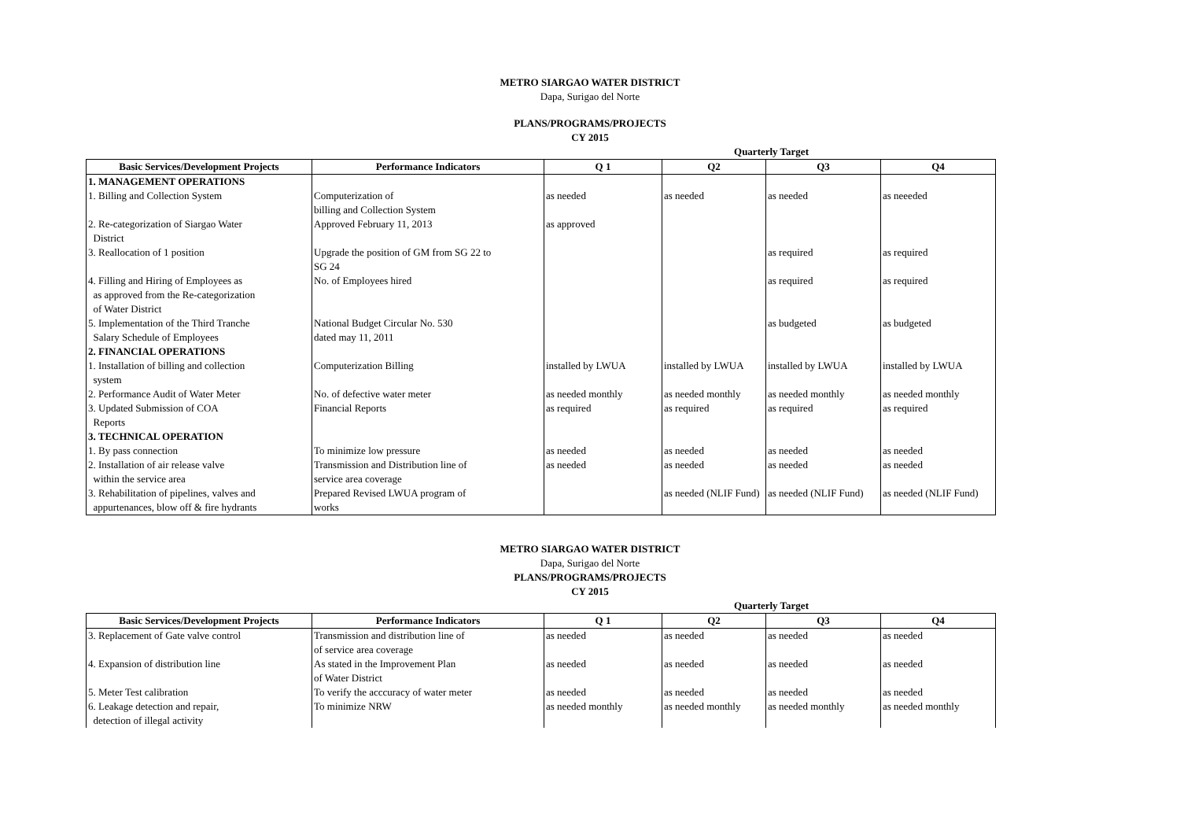METRO SIARGAO WATER DISTRICT
Dapa, Surigao del Norte
PLANS/PROGRAMS/PROJECTS
CY 2015
| | | | Quarterly Target | | |
| --- | --- | --- | --- | --- | --- |
| Basic Services/Development Projects | Performance Indicators | Q 1 | Q2 | Q3 | Q4 |
| 1. MANAGEMENT OPERATIONS | | | | | |
| 1. Billing and Collection System | Computerization of billing and Collection System | as needed | as needed | as needed | as neeeded |
| 2. Re-categorization of Siargao Water District | Approved February 11, 2013 | as approved | | | |
| 3. Reallocation of 1 position | Upgrade the position of GM from SG 22 to SG 24 | | | as required | as required |
| 4. Filling and Hiring of Employees as as approved from the Re-categorization of Water District | No. of Employees hired | | | as required | as required |
| 5. Implementation of the Third Tranche Salary Schedule of Employees | National Budget Circular No. 530 dated may 11, 2011 | | | as budgeted | as budgeted |
| 2. FINANCIAL OPERATIONS | | | | | |
| 1. Installation of billing and collection system | Computerization Billing | installed by LWUA | installed by LWUA | installed by LWUA | installed by LWUA |
| 2. Performance Audit of Water Meter | No. of defective water meter | as needed monthly | as needed monthly | as needed monthly | as needed monthly |
| 3. Updated Submission of COA Reports | Financial Reports | as required | as required | as required | as required |
| 3. TECHNICAL OPERATION | | | | | |
| 1. By pass connection | To minimize low pressure | as needed | as needed | as needed | as needed |
| 2. Installation of air release valve within the service area | Transmission and Distribution line of service area coverage | as needed | as needed | as needed | as needed |
| 3. Rehabilitation of pipelines, valves and appurtenances, blow off & fire hydrants | Prepared Revised LWUA program of works | | as needed (NLIF Fund) | as needed (NLIF Fund) | as needed (NLIF Fund) |
METRO SIARGAO WATER DISTRICT
Dapa, Surigao del Norte
PLANS/PROGRAMS/PROJECTS
CY 2015
| | | | Quarterly Target | | |
| --- | --- | --- | --- | --- | --- |
| Basic Services/Development Projects | Performance Indicators | Q 1 | Q2 | Q3 | Q4 |
| 3. Replacement of Gate valve control | Transmission and distribution line of of service area coverage | as needed | as needed | as needed | as needed |
| 4. Expansion of distribution line | As stated in the Improvement Plan of Water District | as needed | as needed | as needed | as needed |
| 5. Meter Test calibration | To verify the acccuracy of water meter | as needed | as needed | as needed | as needed |
| 6. Leakage detection and repair, detection of illegal activity | To minimize NRW | as needed monthly | as needed monthly | as needed monthly | as needed monthly |